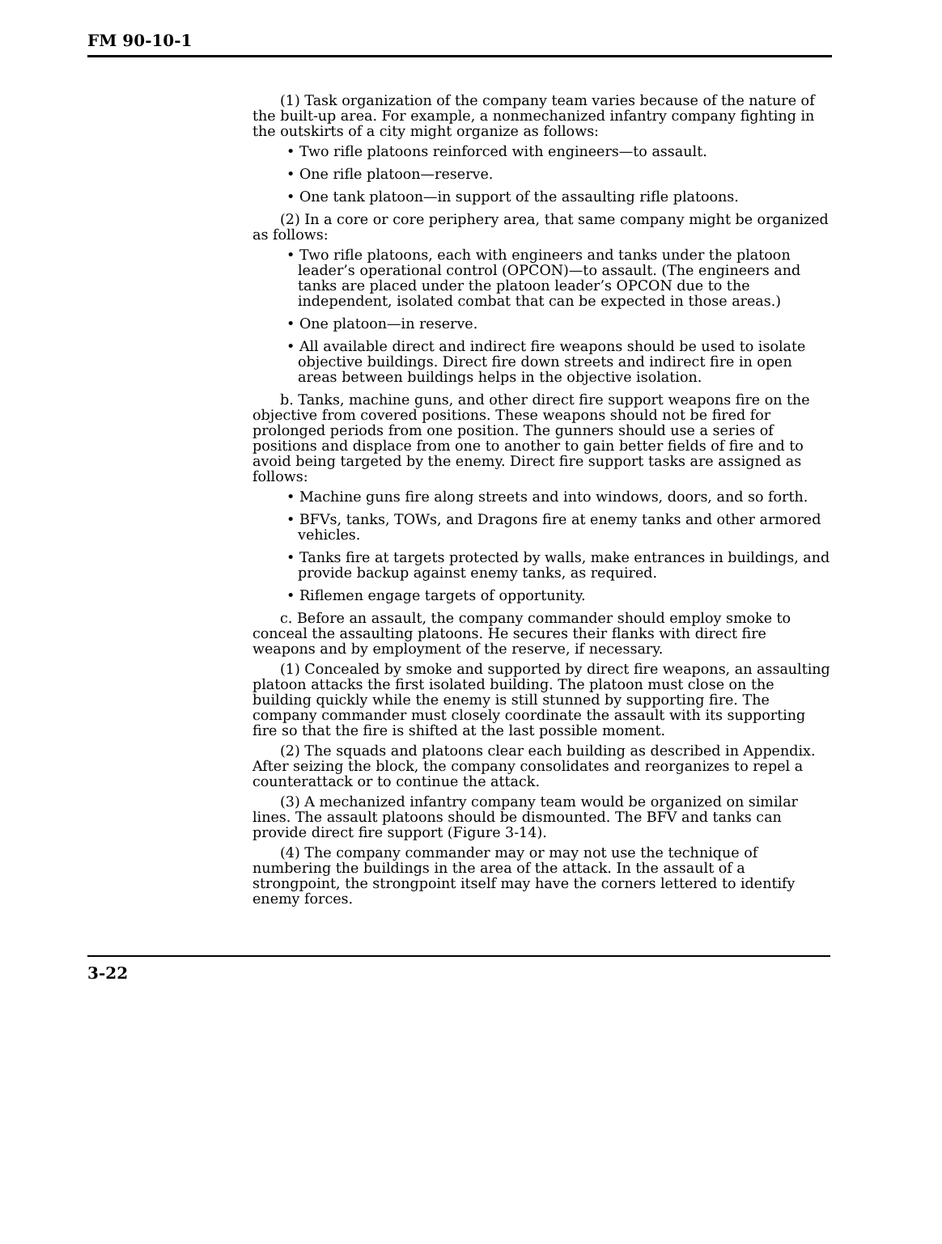FM 90-10-1
(1) Task organization of the company team varies because of the nature of the built-up area. For example, a nonmechanized infantry company fighting in the outskirts of a city might organize as follows:
• Two rifle platoons reinforced with engineers—to assault.
• One rifle platoon—reserve.
• One tank platoon—in support of the assaulting rifle platoons.
(2) In a core or core periphery area, that same company might be organized as follows:
• Two rifle platoons, each with engineers and tanks under the platoon leader’s operational control (OPCON)—to assault. (The engineers and tanks are placed under the platoon leader’s OPCON due to the independent, isolated combat that can be expected in those areas.)
• One platoon—in reserve.
• All available direct and indirect fire weapons should be used to isolate objective buildings. Direct fire down streets and indirect fire in open areas between buildings helps in the objective isolation.
b. Tanks, machine guns, and other direct fire support weapons fire on the objective from covered positions. These weapons should not be fired for prolonged periods from one position. The gunners should use a series of positions and displace from one to another to gain better fields of fire and to avoid being targeted by the enemy. Direct fire support tasks are assigned as follows:
• Machine guns fire along streets and into windows, doors, and so forth.
• BFVs, tanks, TOWs, and Dragons fire at enemy tanks and other armored vehicles.
• Tanks fire at targets protected by walls, make entrances in buildings, and provide backup against enemy tanks, as required.
• Riflemen engage targets of opportunity.
c. Before an assault, the company commander should employ smoke to conceal the assaulting platoons. He secures their flanks with direct fire weapons and by employment of the reserve, if necessary.
(1) Concealed by smoke and supported by direct fire weapons, an assaulting platoon attacks the first isolated building. The platoon must close on the building quickly while the enemy is still stunned by supporting fire. The company commander must closely coordinate the assault with its supporting fire so that the fire is shifted at the last possible moment.
(2) The squads and platoons clear each building as described in Appendix. After seizing the block, the company consolidates and reorganizes to repel a counterattack or to continue the attack.
(3) A mechanized infantry company team would be organized on similar lines. The assault platoons should be dismounted. The BFV and tanks can provide direct fire support (Figure 3-14).
(4) The company commander may or may not use the technique of numbering the buildings in the area of the attack. In the assault of a strongpoint, the strongpoint itself may have the corners lettered to identify enemy forces.
3-22